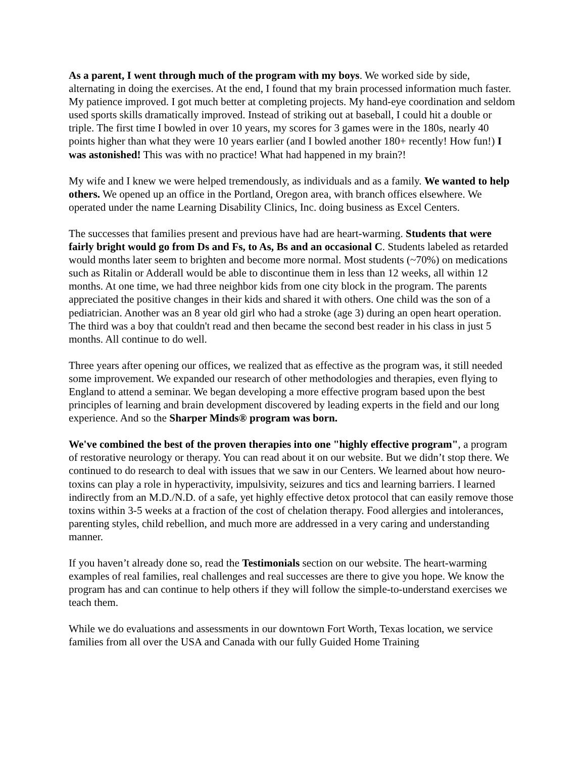As a parent, I went through much of the program with my boys. We worked side by side, alternating in doing the exercises. At the end, I found that my brain processed information much faster. My patience improved. I got much better at completing projects. My hand-eye coordination and seldom used sports skills dramatically improved. Instead of striking out at baseball, I could hit a double or triple. The first time I bowled in over 10 years, my scores for 3 games were in the 180s, nearly 40 points higher than what they were 10 years earlier (and I bowled another 180+ recently! How fun!) I was astonished! This was with no practice! What had happened in my brain?!
My wife and I knew we were helped tremendously, as individuals and as a family. We wanted to help others. We opened up an office in the Portland, Oregon area, with branch offices elsewhere. We operated under the name Learning Disability Clinics, Inc. doing business as Excel Centers.
The successes that families present and previous have had are heart-warming. Students that were fairly bright would go from Ds and Fs, to As, Bs and an occasional C. Students labeled as retarded would months later seem to brighten and become more normal. Most students (~70%) on medications such as Ritalin or Adderall would be able to discontinue them in less than 12 weeks, all within 12 months. At one time, we had three neighbor kids from one city block in the program. The parents appreciated the positive changes in their kids and shared it with others. One child was the son of a pediatrician. Another was an 8 year old girl who had a stroke (age 3) during an open heart operation. The third was a boy that couldn't read and then became the second best reader in his class in just 5 months. All continue to do well.
Three years after opening our offices, we realized that as effective as the program was, it still needed some improvement. We expanded our research of other methodologies and therapies, even flying to England to attend a seminar. We began developing a more effective program based upon the best principles of learning and brain development discovered by leading experts in the field and our long experience. And so the Sharper Minds® program was born.
We've combined the best of the proven therapies into one "highly effective program", a program of restorative neurology or therapy. You can read about it on our website. But we didn’t stop there. We continued to do research to deal with issues that we saw in our Centers. We learned about how neuro-toxins can play a role in hyperactivity, impulsivity, seizures and tics and learning barriers. I learned indirectly from an M.D./N.D. of a safe, yet highly effective detox protocol that can easily remove those toxins within 3-5 weeks at a fraction of the cost of chelation therapy. Food allergies and intolerances, parenting styles, child rebellion, and much more are addressed in a very caring and understanding manner.
If you haven’t already done so, read the Testimonials section on our website. The heart-warming examples of real families, real challenges and real successes are there to give you hope. We know the program has and can continue to help others if they will follow the simple-to-understand exercises we teach them.
While we do evaluations and assessments in our downtown Fort Worth, Texas location, we service families from all over the USA and Canada with our fully Guided Home Training